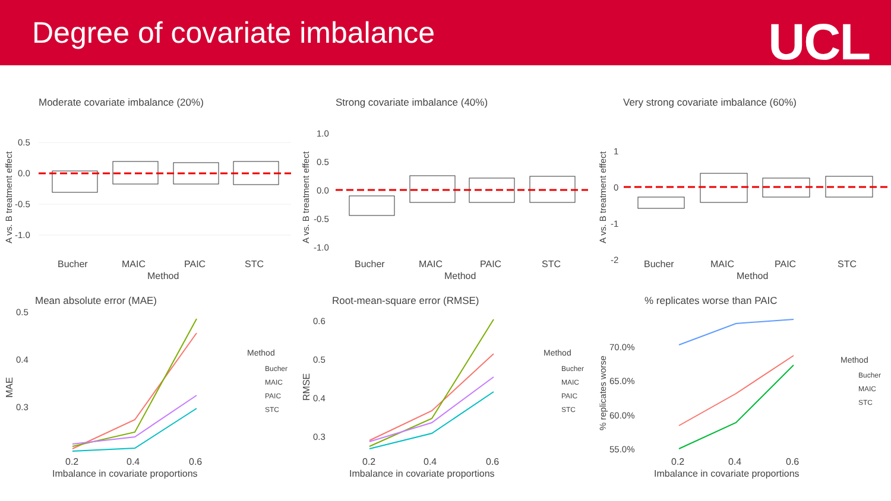Degree of covariate imbalance
UCL
Moderate covariate imbalance (20%)
0.5
0.0
-0.5
-1.0
A vs. B treatment effect
Bucher
MAIC
PAIC
STC
Method
Strong covariate imbalance (40%)
1.0
0.5
0.0
-0.5
-1.0
A vs. B treatment effect
Bucher
MAIC
PAIC
STC
Method
Very strong covariate imbalance (60%)
1
0
-1
-2
A vs. B treatment effect
Bucher
MAIC
PAIC
STC
Method
Mean absolute error (MAE)
0.5
0.4
0.3
MAE
0.2
0.4
0.6
Imbalance in covariate proportions
Method
Bucher
MAIC
PAIC
STC
Root-mean-square error (RMSE)
0.6
0.5
0.4
0.3
RMSE
0.2
0.4
0.6
Imbalance in covariate proportions
Method
Bucher
MAIC
PAIC
STC
% replicates worse than PAIC
70.0%
65.0%
60.0%
55.0%
% replicates worse
0.2
0.4
0.6
Imbalance in covariate proportions
Method
Bucher
MAIC
STC